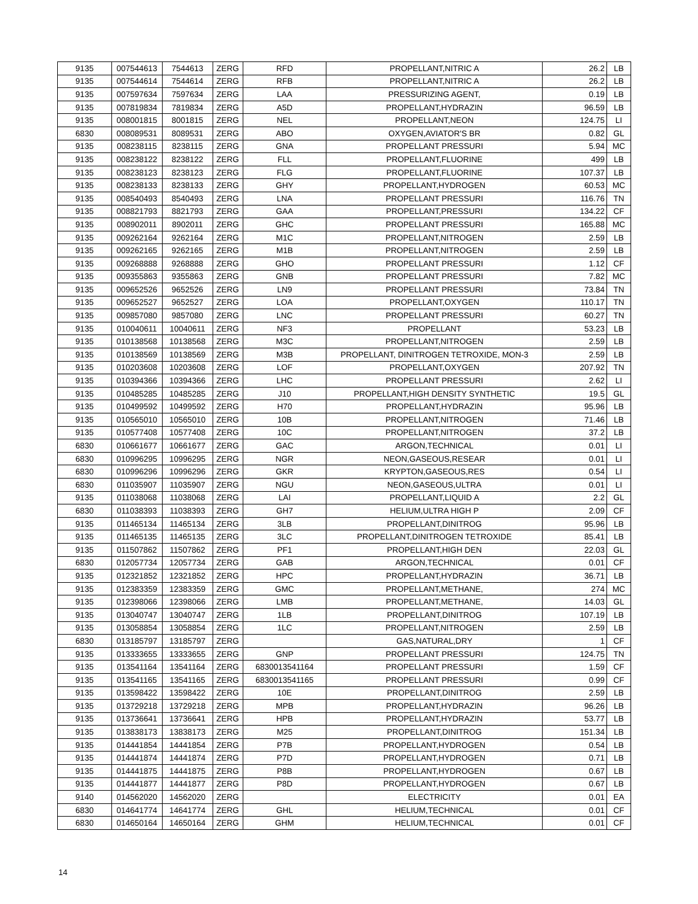| 9135 | 007544613 | 7544613 | ZERG | RFD | PROPELLANT,NITRIC A | 26.2 | LB |
| 9135 | 007544614 | 7544614 | ZERG | RFB | PROPELLANT,NITRIC A | 26.2 | LB |
| 9135 | 007597634 | 7597634 | ZERG | LAA | PRESSURIZING AGENT, | 0.19 | LB |
| 9135 | 007819834 | 7819834 | ZERG | A5D | PROPELLANT,HYDRAZIN | 96.59 | LB |
| 9135 | 008001815 | 8001815 | ZERG | NEL | PROPELLANT,NEON | 124.75 | LI |
| 6830 | 008089531 | 8089531 | ZERG | ABO | OXYGEN,AVIATOR'S BR | 0.82 | GL |
| 9135 | 008238115 | 8238115 | ZERG | GNA | PROPELLANT PRESSURI | 5.94 | MC |
| 9135 | 008238122 | 8238122 | ZERG | FLL | PROPELLANT,FLUORINE | 499 | LB |
| 9135 | 008238123 | 8238123 | ZERG | FLG | PROPELLANT,FLUORINE | 107.37 | LB |
| 9135 | 008238133 | 8238133 | ZERG | GHY | PROPELLANT,HYDROGEN | 60.53 | MC |
| 9135 | 008540493 | 8540493 | ZERG | LNA | PROPELLANT PRESSURI | 116.76 | TN |
| 9135 | 008821793 | 8821793 | ZERG | GAA | PROPELLANT,PRESSURI | 134.22 | CF |
| 9135 | 008902011 | 8902011 | ZERG | GHC | PROPELLANT PRESSURI | 165.88 | MC |
| 9135 | 009262164 | 9262164 | ZERG | M1C | PROPELLANT,NITROGEN | 2.59 | LB |
| 9135 | 009262165 | 9262165 | ZERG | M1B | PROPELLANT,NITROGEN | 2.59 | LB |
| 9135 | 009268888 | 9268888 | ZERG | GHO | PROPELLANT PRESSURI | 1.12 | CF |
| 9135 | 009355863 | 9355863 | ZERG | GNB | PROPELLANT PRESSURI | 7.82 | MC |
| 9135 | 009652526 | 9652526 | ZERG | LN9 | PROPELLANT PRESSURI | 73.84 | TN |
| 9135 | 009652527 | 9652527 | ZERG | LOA | PROPELLANT,OXYGEN | 110.17 | TN |
| 9135 | 009857080 | 9857080 | ZERG | LNC | PROPELLANT PRESSURI | 60.27 | TN |
| 9135 | 010040611 | 10040611 | ZERG | NF3 | PROPELLANT | 53.23 | LB |
| 9135 | 010138568 | 10138568 | ZERG | M3C | PROPELLANT,NITROGEN | 2.59 | LB |
| 9135 | 010138569 | 10138569 | ZERG | M3B | PROPELLANT, DINITROGEN TETROXIDE, MON-3 | 2.59 | LB |
| 9135 | 010203608 | 10203608 | ZERG | LOF | PROPELLANT,OXYGEN | 207.92 | TN |
| 9135 | 010394366 | 10394366 | ZERG | LHC | PROPELLANT PRESSURI | 2.62 | LI |
| 9135 | 010485285 | 10485285 | ZERG | J10 | PROPELLANT,HIGH DENSITY SYNTHETIC | 19.5 | GL |
| 9135 | 010499592 | 10499592 | ZERG | H70 | PROPELLANT,HYDRAZIN | 95.96 | LB |
| 9135 | 010565010 | 10565010 | ZERG | 10B | PROPELLANT,NITROGEN | 71.46 | LB |
| 9135 | 010577408 | 10577408 | ZERG | 10C | PROPELLANT,NITROGEN | 37.2 | LB |
| 6830 | 010661677 | 10661677 | ZERG | GAC | ARGON,TECHNICAL | 0.01 | LI |
| 6830 | 010996295 | 10996295 | ZERG | NGR | NEON,GASEOUS,RESEAR | 0.01 | LI |
| 6830 | 010996296 | 10996296 | ZERG | GKR | KRYPTON,GASEOUS,RES | 0.54 | LI |
| 6830 | 011035907 | 11035907 | ZERG | NGU | NEON,GASEOUS,ULTRA | 0.01 | LI |
| 9135 | 011038068 | 11038068 | ZERG | LAI | PROPELLANT,LIQUID A | 2.2 | GL |
| 6830 | 011038393 | 11038393 | ZERG | GH7 | HELIUM,ULTRA HIGH P | 2.09 | CF |
| 9135 | 011465134 | 11465134 | ZERG | 3LB | PROPELLANT,DINITROG | 95.96 | LB |
| 9135 | 011465135 | 11465135 | ZERG | 3LC | PROPELLANT,DINITROGEN TETROXIDE | 85.41 | LB |
| 9135 | 011507862 | 11507862 | ZERG | PF1 | PROPELLANT,HIGH DEN | 22.03 | GL |
| 6830 | 012057734 | 12057734 | ZERG | GAB | ARGON,TECHNICAL | 0.01 | CF |
| 9135 | 012321852 | 12321852 | ZERG | HPC | PROPELLANT,HYDRAZIN | 36.71 | LB |
| 9135 | 012383359 | 12383359 | ZERG | GMC | PROPELLANT,METHANE, | 274 | MC |
| 9135 | 012398066 | 12398066 | ZERG | LMB | PROPELLANT,METHANE, | 14.03 | GL |
| 9135 | 013040747 | 13040747 | ZERG | 1LB | PROPELLANT,DINITROG | 107.19 | LB |
| 9135 | 013058854 | 13058854 | ZERG | 1LC | PROPELLANT,NITROGEN | 2.59 | LB |
| 6830 | 013185797 | 13185797 | ZERG | | GAS,NATURAL,DRY | 1 | CF |
| 9135 | 013333655 | 13333655 | ZERG | GNP | PROPELLANT PRESSURI | 124.75 | TN |
| 9135 | 013541164 | 13541164 | ZERG | 6830013541164 | PROPELLANT PRESSURI | 1.59 | CF |
| 9135 | 013541165 | 13541165 | ZERG | 6830013541165 | PROPELLANT PRESSURI | 0.99 | CF |
| 9135 | 013598422 | 13598422 | ZERG | 10E | PROPELLANT,DINITROG | 2.59 | LB |
| 9135 | 013729218 | 13729218 | ZERG | MPB | PROPELLANT,HYDRAZIN | 96.26 | LB |
| 9135 | 013736641 | 13736641 | ZERG | HPB | PROPELLANT,HYDRAZIN | 53.77 | LB |
| 9135 | 013838173 | 13838173 | ZERG | M25 | PROPELLANT,DINITROG | 151.34 | LB |
| 9135 | 014441854 | 14441854 | ZERG | P7B | PROPELLANT,HYDROGEN | 0.54 | LB |
| 9135 | 014441874 | 14441874 | ZERG | P7D | PROPELLANT,HYDROGEN | 0.71 | LB |
| 9135 | 014441875 | 14441875 | ZERG | P8B | PROPELLANT,HYDROGEN | 0.67 | LB |
| 9135 | 014441877 | 14441877 | ZERG | P8D | PROPELLANT,HYDROGEN | 0.67 | LB |
| 9140 | 014562020 | 14562020 | ZERG | | ELECTRICITY | 0.01 | EA |
| 6830 | 014641774 | 14641774 | ZERG | GHL | HELIUM,TECHNICAL | 0.01 | CF |
| 6830 | 014650164 | 14650164 | ZERG | GHM | HELIUM,TECHNICAL | 0.01 | CF |
14